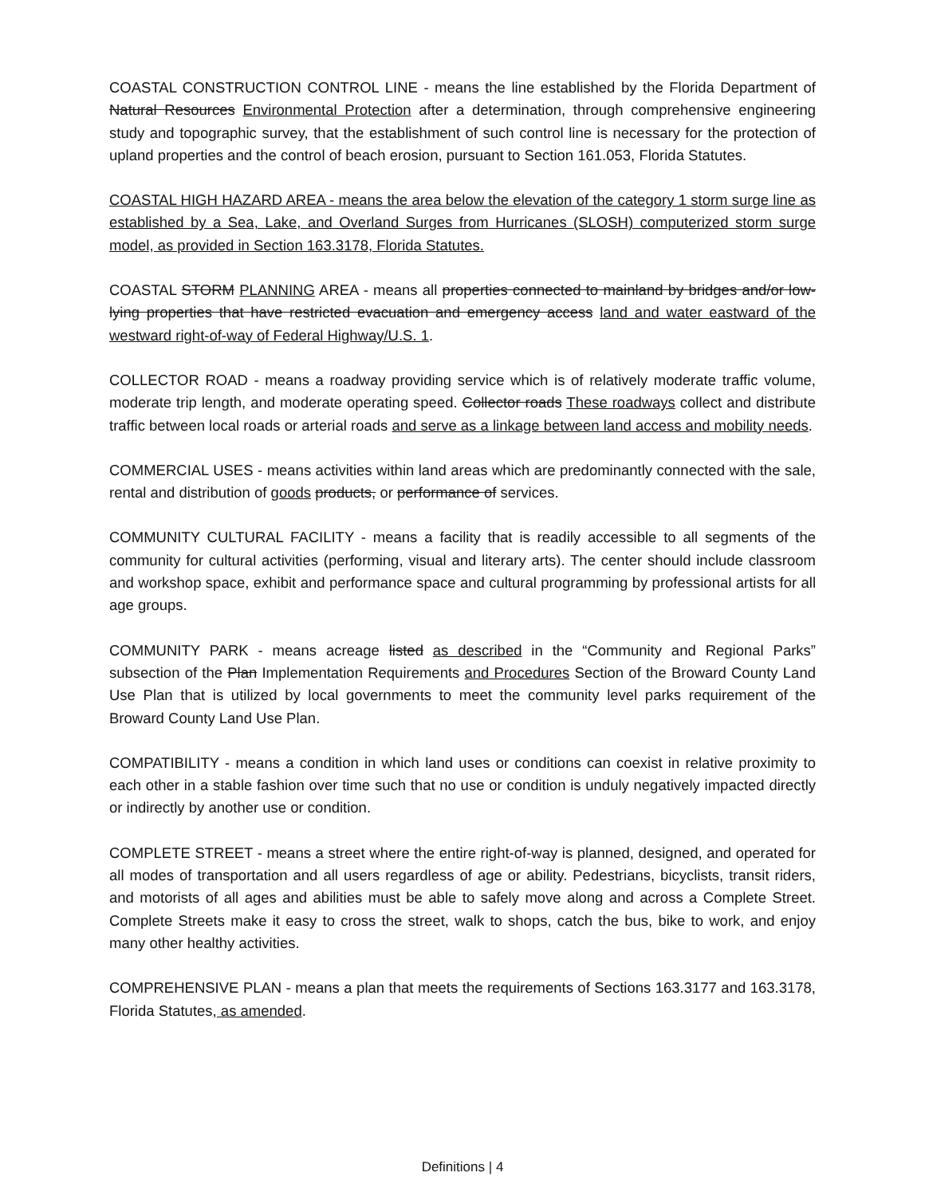COASTAL CONSTRUCTION CONTROL LINE - means the line established by the Florida Department of Natural Resources Environmental Protection after a determination, through comprehensive engineering study and topographic survey, that the establishment of such control line is necessary for the protection of upland properties and the control of beach erosion, pursuant to Section 161.053, Florida Statutes.
COASTAL HIGH HAZARD AREA - means the area below the elevation of the category 1 storm surge line as established by a Sea, Lake, and Overland Surges from Hurricanes (SLOSH) computerized storm surge model, as provided in Section 163.3178, Florida Statutes.
COASTAL STORM PLANNING AREA - means all properties connected to mainland by bridges and/or low-lying properties that have restricted evacuation and emergency access land and water eastward of the westward right-of-way of Federal Highway/U.S. 1.
COLLECTOR ROAD - means a roadway providing service which is of relatively moderate traffic volume, moderate trip length, and moderate operating speed. Collector roads These roadways collect and distribute traffic between local roads or arterial roads and serve as a linkage between land access and mobility needs.
COMMERCIAL USES - means activities within land areas which are predominantly connected with the sale, rental and distribution of goods products, or performance of services.
COMMUNITY CULTURAL FACILITY - means a facility that is readily accessible to all segments of the community for cultural activities (performing, visual and literary arts). The center should include classroom and workshop space, exhibit and performance space and cultural programming by professional artists for all age groups.
COMMUNITY PARK - means acreage listed as described in the “Community and Regional Parks” subsection of the Plan Implementation Requirements and Procedures Section of the Broward County Land Use Plan that is utilized by local governments to meet the community level parks requirement of the Broward County Land Use Plan.
COMPATIBILITY - means a condition in which land uses or conditions can coexist in relative proximity to each other in a stable fashion over time such that no use or condition is unduly negatively impacted directly or indirectly by another use or condition.
COMPLETE STREET - means a street where the entire right-of-way is planned, designed, and operated for all modes of transportation and all users regardless of age or ability. Pedestrians, bicyclists, transit riders, and motorists of all ages and abilities must be able to safely move along and across a Complete Street. Complete Streets make it easy to cross the street, walk to shops, catch the bus, bike to work, and enjoy many other healthy activities.
COMPREHENSIVE PLAN - means a plan that meets the requirements of Sections 163.3177 and 163.3178, Florida Statutes, as amended.
Definitions | 4